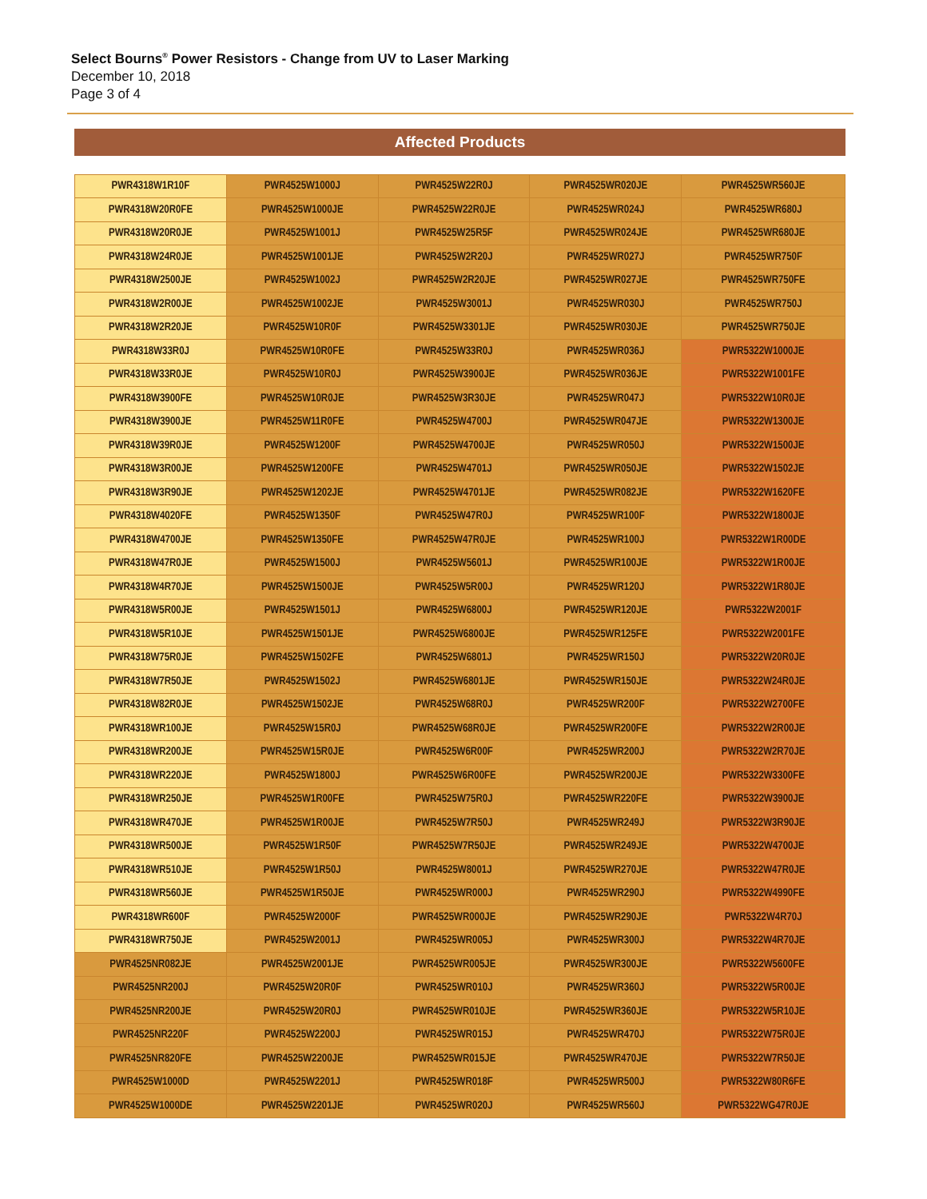Select Bourns<sup>®</sup> Power Resistors - Change from UV to Laser Marking
December 10, 2018
Page 3 of 4
Affected Products
| PWR4318W1R10F | PWR4525W1000J | PWR4525W22R0J | PWR4525WR020JE | PWR4525WR560JE |
| PWR4318W20R0FE | PWR4525W1000JE | PWR4525W22R0JE | PWR4525WR024J | PWR4525WR680J |
| PWR4318W20R0JE | PWR4525W1001J | PWR4525W25R5F | PWR4525WR024JE | PWR4525WR680JE |
| PWR4318W24R0JE | PWR4525W1001JE | PWR4525W2R20J | PWR4525WR027J | PWR4525WR750F |
| PWR4318W2500JE | PWR4525W1002J | PWR4525W2R20JE | PWR4525WR027JE | PWR4525WR750FE |
| PWR4318W2R00JE | PWR4525W1002JE | PWR4525W3001J | PWR4525WR030J | PWR4525WR750J |
| PWR4318W2R20JE | PWR4525W10R0F | PWR4525W3301JE | PWR4525WR030JE | PWR4525WR750JE |
| PWR4318W33R0J | PWR4525W10R0FE | PWR4525W33R0J | PWR4525WR036J | PWR5322W1000JE |
| PWR4318W33R0JE | PWR4525W10R0J | PWR4525W3900JE | PWR4525WR036JE | PWR5322W1001FE |
| PWR4318W3900FE | PWR4525W10R0JE | PWR4525W3R30JE | PWR4525WR047J | PWR5322W10R0JE |
| PWR4318W3900JE | PWR4525W11R0FE | PWR4525W4700J | PWR4525WR047JE | PWR5322W1300JE |
| PWR4318W39R0JE | PWR4525W1200F | PWR4525W4700JE | PWR4525WR050J | PWR5322W1500JE |
| PWR4318W3R00JE | PWR4525W1200FE | PWR4525W4701J | PWR4525WR050JE | PWR5322W1502JE |
| PWR4318W3R90JE | PWR4525W1202JE | PWR4525W4701JE | PWR4525WR082JE | PWR5322W1620FE |
| PWR4318W4020FE | PWR4525W1350F | PWR4525W47R0J | PWR4525WR100F | PWR5322W1800JE |
| PWR4318W4700JE | PWR4525W1350FE | PWR4525W47R0JE | PWR4525WR100J | PWR5322W1R00DE |
| PWR4318W47R0JE | PWR4525W1500J | PWR4525W5601J | PWR4525WR100JE | PWR5322W1R00JE |
| PWR4318W4R70JE | PWR4525W1500JE | PWR4525W5R00J | PWR4525WR120J | PWR5322W1R80JE |
| PWR4318W5R00JE | PWR4525W1501J | PWR4525W6800J | PWR4525WR120JE | PWR5322W2001F |
| PWR4318W5R10JE | PWR4525W1501JE | PWR4525W6800JE | PWR4525WR125FE | PWR5322W2001FE |
| PWR4318W75R0JE | PWR4525W1502FE | PWR4525W6801J | PWR4525WR150J | PWR5322W20R0JE |
| PWR4318W7R50JE | PWR4525W1502J | PWR4525W6801JE | PWR4525WR150JE | PWR5322W24R0JE |
| PWR4318W82R0JE | PWR4525W1502JE | PWR4525W68R0J | PWR4525WR200F | PWR5322W2700FE |
| PWR4318WR100JE | PWR4525W15R0J | PWR4525W68R0JE | PWR4525WR200FE | PWR5322W2R00JE |
| PWR4318WR200JE | PWR4525W15R0JE | PWR4525W6R00F | PWR4525WR200J | PWR5322W2R70JE |
| PWR4318WR220JE | PWR4525W1800J | PWR4525W6R00FE | PWR4525WR200JE | PWR5322W3300FE |
| PWR4318WR250JE | PWR4525W1R00FE | PWR4525W75R0J | PWR4525WR220FE | PWR5322W3900JE |
| PWR4318WR470JE | PWR4525W1R00JE | PWR4525W7R50J | PWR4525WR249J | PWR5322W3R90JE |
| PWR4318WR500JE | PWR4525W1R50F | PWR4525W7R50JE | PWR4525WR249JE | PWR5322W4700JE |
| PWR4318WR510JE | PWR4525W1R50J | PWR4525W8001J | PWR4525WR270JE | PWR5322W47R0JE |
| PWR4318WR560JE | PWR4525W1R50JE | PWR4525WR000J | PWR4525WR290J | PWR5322W4990FE |
| PWR4318WR600F | PWR4525W2000F | PWR4525WR000JE | PWR4525WR290JE | PWR5322W4R70J |
| PWR4318WR750JE | PWR4525W2001J | PWR4525WR005J | PWR4525WR300J | PWR5322W4R70JE |
| PWR4525NR082JE | PWR4525W2001JE | PWR4525WR005JE | PWR4525WR300JE | PWR5322W5600FE |
| PWR4525NR200J | PWR4525W20R0F | PWR4525WR010J | PWR4525WR360J | PWR5322W5R00JE |
| PWR4525NR200JE | PWR4525W20R0J | PWR4525WR010JE | PWR4525WR360JE | PWR5322W5R10JE |
| PWR4525NR220F | PWR4525W2200J | PWR4525WR015J | PWR4525WR470J | PWR5322W75R0JE |
| PWR4525NR820FE | PWR4525W2200JE | PWR4525WR015JE | PWR4525WR470JE | PWR5322W7R50JE |
| PWR4525W1000D | PWR4525W2201J | PWR4525WR018F | PWR4525WR500J | PWR5322W80R6FE |
| PWR4525W1000DE | PWR4525W2201JE | PWR4525WR020J | PWR4525WR560J | PWR5322WG47R0JE |